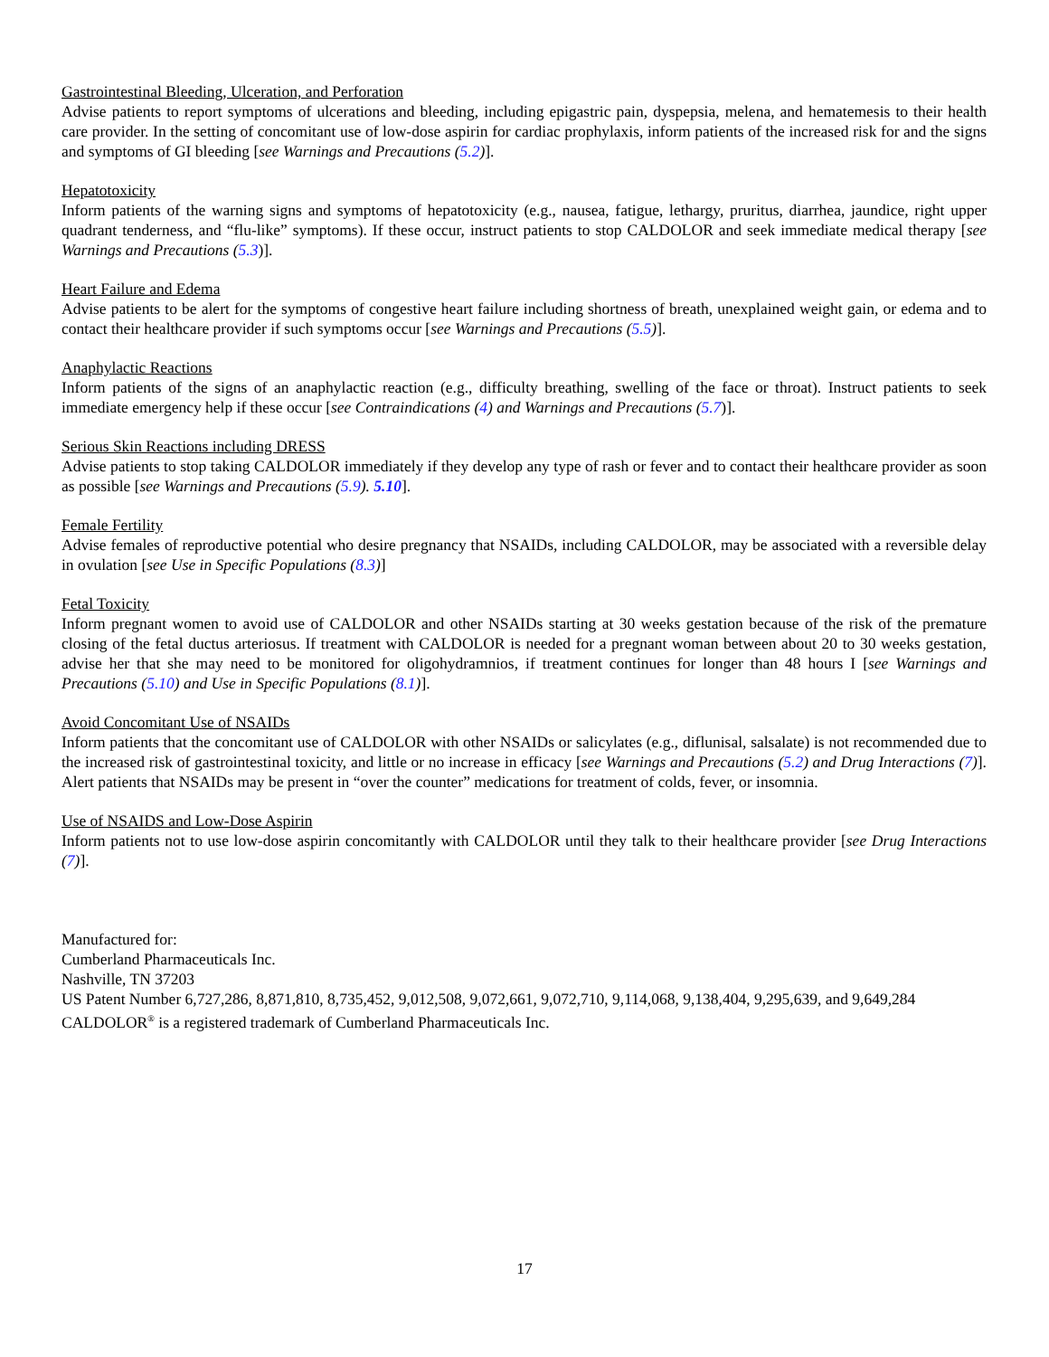Gastrointestinal Bleeding, Ulceration, and Perforation
Advise patients to report symptoms of ulcerations and bleeding, including epigastric pain, dyspepsia, melena, and hematemesis to their health care provider. In the setting of concomitant use of low-dose aspirin for cardiac prophylaxis, inform patients of the increased risk for and the signs and symptoms of GI bleeding [see Warnings and Precautions (5.2)].
Hepatotoxicity
Inform patients of the warning signs and symptoms of hepatotoxicity (e.g., nausea, fatigue, lethargy, pruritus, diarrhea, jaundice, right upper quadrant tenderness, and “flu-like” symptoms). If these occur, instruct patients to stop CALDOLOR and seek immediate medical therapy [see Warnings and Precautions (5.3)].
Heart Failure and Edema
Advise patients to be alert for the symptoms of congestive heart failure including shortness of breath, unexplained weight gain, or edema and to contact their healthcare provider if such symptoms occur [see Warnings and Precautions (5.5)].
Anaphylactic Reactions
Inform patients of the signs of an anaphylactic reaction (e.g., difficulty breathing, swelling of the face or throat). Instruct patients to seek immediate emergency help if these occur [see Contraindications (4) and Warnings and Precautions (5.7)].
Serious Skin Reactions including DRESS
Advise patients to stop taking CALDOLOR immediately if they develop any type of rash or fever and to contact their healthcare provider as soon as possible [see Warnings and Precautions (5.9). 5.10].
Female Fertility
Advise females of reproductive potential who desire pregnancy that NSAIDs, including CALDOLOR, may be associated with a reversible delay in ovulation [see Use in Specific Populations (8.3)]
Fetal Toxicity
Inform pregnant women to avoid use of CALDOLOR and other NSAIDs starting at 30 weeks gestation because of the risk of the premature closing of the fetal ductus arteriosus. If treatment with CALDOLOR is needed for a pregnant woman between about 20 to 30 weeks gestation, advise her that she may need to be monitored for oligohydramnios, if treatment continues for longer than 48 hours I [see Warnings and Precautions (5.10) and Use in Specific Populations (8.1)].
Avoid Concomitant Use of NSAIDs
Inform patients that the concomitant use of CALDOLOR with other NSAIDs or salicylates (e.g., diflunisal, salsalate) is not recommended due to the increased risk of gastrointestinal toxicity, and little or no increase in efficacy [see Warnings and Precautions (5.2) and Drug Interactions (7)]. Alert patients that NSAIDs may be present in “over the counter” medications for treatment of colds, fever, or insomnia.
Use of NSAIDS and Low-Dose Aspirin
Inform patients not to use low-dose aspirin concomitantly with CALDOLOR until they talk to their healthcare provider [see Drug Interactions (7)].
Manufactured for:
Cumberland Pharmaceuticals Inc.
Nashville, TN 37203
US Patent Number 6,727,286, 8,871,810, 8,735,452, 9,012,508, 9,072,661, 9,072,710, 9,114,068, 9,138,404, 9,295,639, and 9,649,284
CALDOLOR<sup>®</sup> is a registered trademark of Cumberland Pharmaceuticals Inc.
17